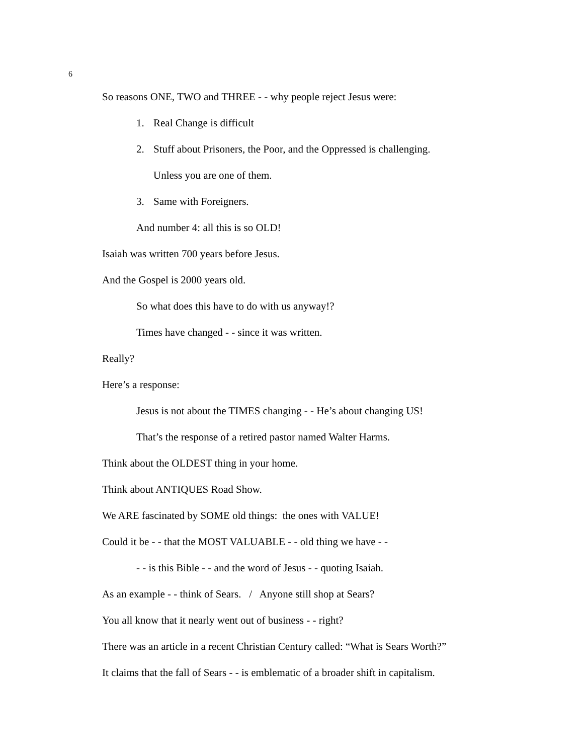6
So reasons ONE, TWO and THREE - - why people reject Jesus were:
1. Real Change is difficult
2. Stuff about Prisoners, the Poor, and the Oppressed is challenging.
Unless you are one of them.
3. Same with Foreigners.
And number 4: all this is so OLD!
Isaiah was written 700 years before Jesus.
And the Gospel is 2000 years old.
So what does this have to do with us anyway!?
Times have changed - - since it was written.
Really?
Here’s a response:
Jesus is not about the TIMES changing - - He’s about changing US!
That’s the response of a retired pastor named Walter Harms.
Think about the OLDEST thing in your home.
Think about ANTIQUES Road Show.
We ARE fascinated by SOME old things: the ones with VALUE!
Could it be - - that the MOST VALUABLE - - old thing we have - -
- - is this Bible - - and the word of Jesus - - quoting Isaiah.
As an example - - think of Sears. / Anyone still shop at Sears?
You all know that it nearly went out of business - - right?
There was an article in a recent Christian Century called: “What is Sears Worth?”
It claims that the fall of Sears - - is emblematic of a broader shift in capitalism.